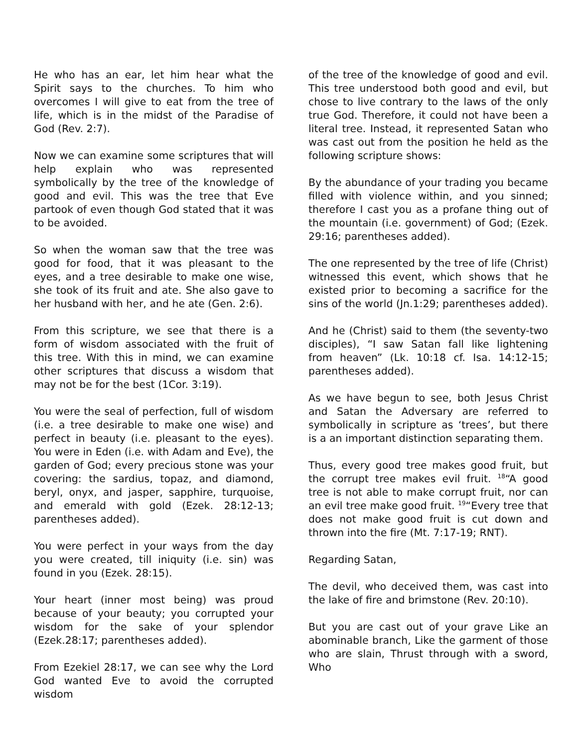He who has an ear, let him hear what the Spirit says to the churches. To him who overcomes I will give to eat from the tree of life, which is in the midst of the Paradise of God (Rev. 2:7).
Now we can examine some scriptures that will help explain who was represented symbolically by the tree of the knowledge of good and evil. This was the tree that Eve partook of even though God stated that it was to be avoided.
So when the woman saw that the tree was good for food, that it was pleasant to the eyes, and a tree desirable to make one wise, she took of its fruit and ate. She also gave to her husband with her, and he ate (Gen. 2:6).
From this scripture, we see that there is a form of wisdom associated with the fruit of this tree. With this in mind, we can examine other scriptures that discuss a wisdom that may not be for the best (1Cor. 3:19).
You were the seal of perfection, full of wisdom (i.e. a tree desirable to make one wise) and perfect in beauty (i.e. pleasant to the eyes). You were in Eden (i.e. with Adam and Eve), the garden of God; every precious stone was your covering: the sardius, topaz, and diamond, beryl, onyx, and jasper, sapphire, turquoise, and emerald with gold (Ezek. 28:12-13; parentheses added).
You were perfect in your ways from the day you were created, till iniquity (i.e. sin) was found in you (Ezek. 28:15).
Your heart (inner most being) was proud because of your beauty; you corrupted your wisdom for the sake of your splendor (Ezek.28:17; parentheses added).
From Ezekiel 28:17, we can see why the Lord God wanted Eve to avoid the corrupted wisdom
of the tree of the knowledge of good and evil. This tree understood both good and evil, but chose to live contrary to the laws of the only true God. Therefore, it could not have been a literal tree. Instead, it represented Satan who was cast out from the position he held as the following scripture shows:
By the abundance of your trading you became filled with violence within, and you sinned; therefore I cast you as a profane thing out of the mountain (i.e. government) of God; (Ezek. 29:16; parentheses added).
The one represented by the tree of life (Christ) witnessed this event, which shows that he existed prior to becoming a sacrifice for the sins of the world (Jn.1:29; parentheses added).
And he (Christ) said to them (the seventy-two disciples), “I saw Satan fall like lightening from heaven” (Lk. 10:18 cf. Isa. 14:12-15; parentheses added).
As we have begun to see, both Jesus Christ and Satan the Adversary are referred to symbolically in scripture as ‘trees’, but there is a an important distinction separating them.
Thus, every good tree makes good fruit, but the corrupt tree makes evil fruit. <sup>18</sup>“A good tree is not able to make corrupt fruit, nor can an evil tree make good fruit. <sup>19</sup>“Every tree that does not make good fruit is cut down and thrown into the fire (Mt. 7:17-19; RNT).
Regarding Satan,
The devil, who deceived them, was cast into the lake of fire and brimstone (Rev. 20:10).
But you are cast out of your grave Like an abominable branch, Like the garment of those who are slain, Thrust through with a sword, Who